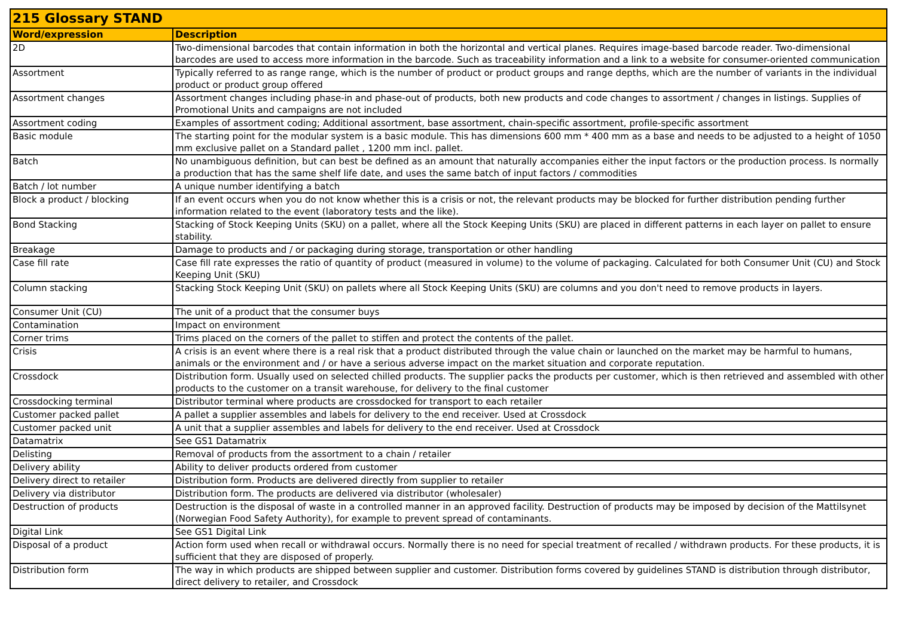| 215 Glossary STAND | |
| --- | --- |
| Word/expression | Description |
| 2D | Two-dimensional barcodes that contain information in both the horizontal and vertical planes. Requires image-based barcode reader. Two-dimensional barcodes are used to access more information in the barcode. Such as traceability information and a link to a website for consumer-oriented communication |
| Assortment | Typically referred to as range range, which is the number of product or product groups and range depths, which are the number of variants in the individual product or product group offered |
| Assortment changes | Assortment changes including phase-in and phase-out of products, both new products and code changes to assortment / changes in listings. Supplies of Promotional Units and campaigns are not included |
| Assortment coding | Examples of assortment coding; Additional assortment, base assortment, chain-specific assortment, profile-specific assortment |
| Basic module | The starting point for the modular system is a basic module. This has dimensions 600 mm * 400 mm as a base and needs to be adjusted to a height of 1050 mm exclusive pallet on a Standard pallet , 1200 mm incl. pallet. |
| Batch | No unambiguous definition, but can best be defined as an amount that naturally accompanies either the input factors or the production process. Is normally a production that has the same shelf life date, and uses the same batch of input factors / commodities |
| Batch / lot number | A unique number identifying a batch |
| Block a product / blocking | If an event occurs when you do not know whether this is a crisis or not, the relevant products may be blocked for further distribution pending further information related to the event (laboratory tests and the like). |
| Bond Stacking | Stacking of Stock Keeping Units (SKU) on a pallet, where all the Stock Keeping Units (SKU) are placed in different patterns in each layer on pallet to ensure stability. |
| Breakage | Damage to products and / or packaging during storage, transportation or other handling |
| Case fill rate | Case fill rate expresses the ratio of quantity of product (measured in volume) to the volume of packaging. Calculated for both Consumer Unit (CU) and Stock Keeping Unit (SKU) |
| Column stacking | Stacking Stock Keeping Unit (SKU) on pallets where all Stock Keeping Units (SKU) are columns and you don't need to remove products in layers. |
| Consumer Unit (CU) | The unit of a product that the consumer buys |
| Contamination | Impact on environment |
| Corner trims | Trims placed on the corners of the pallet to stiffen and protect the contents of the pallet. |
| Crisis | A crisis is an event where there is a real risk that a product distributed through the value chain or launched on the market may be harmful to humans, animals or the environment and / or have a serious adverse impact on the market situation and corporate reputation. |
| Crossdock | Distribution form. Usually used on selected chilled products. The supplier packs the products per customer, which is then retrieved and assembled with other products to the customer on a transit warehouse, for delivery to the final customer |
| Crossdocking terminal | Distributor terminal where products are crossdocked for transport to each retailer |
| Customer packed pallet | A pallet a supplier assembles and labels for delivery to the end receiver. Used at Crossdock |
| Customer packed unit | A unit that a supplier assembles and labels for delivery to the end receiver. Used at Crossdock |
| Datamatrix | See GS1 Datamatrix |
| Delisting | Removal of products from the assortment to a chain / retailer |
| Delivery ability | Ability to deliver products ordered from customer |
| Delivery direct to retailer | Distribution form. Products are delivered directly from supplier to retailer |
| Delivery via distributor | Distribution form. The products are delivered via distributor (wholesaler) |
| Destruction of products | Destruction is the disposal of waste in a controlled manner in an approved facility. Destruction of products may be imposed by decision of the Mattilsynet (Norwegian Food Safety Authority), for example to prevent spread of contaminants. |
| Digital Link | See GS1 Digital Link |
| Disposal of a product | Action form used when recall or withdrawal occurs. Normally there is no need for special treatment of recalled / withdrawn products. For these products, it is sufficient that they are disposed of properly. |
| Distribution form | The way in which products are shipped between supplier and customer. Distribution forms covered by guidelines STAND is distribution through distributor, direct delivery to retailer, and Crossdock |